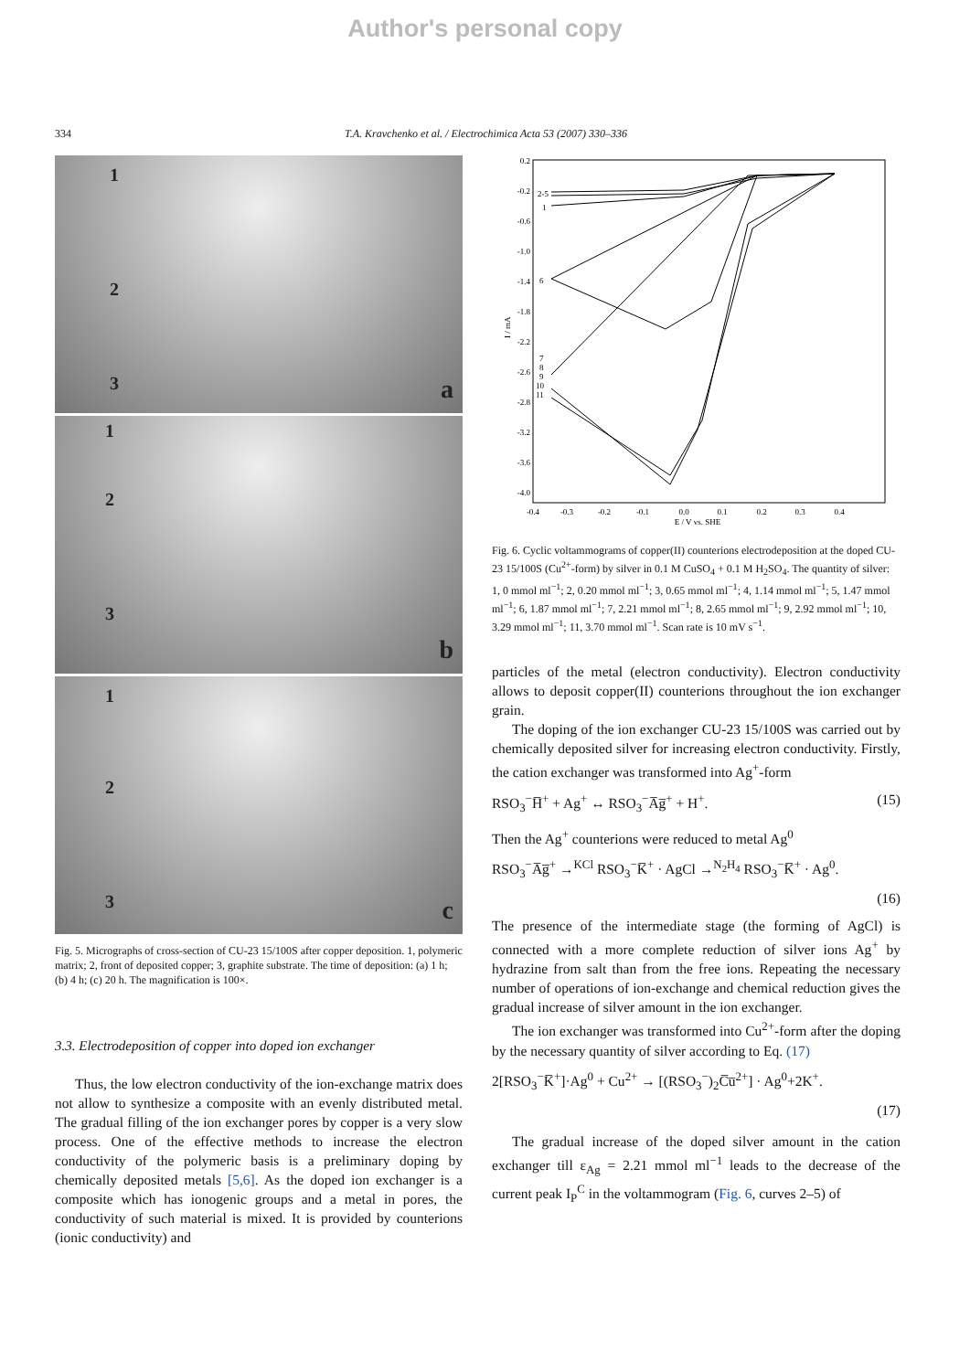Author's personal copy
334 T.A. Kravchenko et al. / Electrochimica Acta 53 (2007) 330–336
1
2
3 a
1
2
3
b
1
2
3 c
Fig. 5. Micrographs of cross-section of CU-23 15/100S after copper deposition. 1, polymeric matrix; 2, front of deposited copper; 3, graphite substrate. The time of deposition: (a) 1 h; (b) 4 h; (c) 20 h. The magnification is 100×.
3.3. Electrodeposition of copper into doped ion exchanger
Thus, the low electron conductivity of the ion-exchange matrix does not allow to synthesize a composite with an evenly distributed metal. The gradual filling of the ion exchanger pores by copper is a very slow process. One of the effective methods to increase the electron conductivity of the polymeric basis is a preliminary doping by chemically deposited metals [5,6]. As the doped ion exchanger is a composite which has ionogenic groups and a metal in pores, the conductivity of such material is mixed. It is provided by counterions (ionic conductivity) and
0.2
-0.2
-0.6
-1.0
-1.4
-1.8
-2.2
-2.6
-2.8
-3.2
-3.6
-4.0
-0.4
-0.3
-0.2
-0.1
0.0
0.1
0.2
0.3
0.4
E / V vs. SHE
I / mA
2-5
1
6
7
8
9
10
11
Fig. 6. Cyclic voltammograms of copper(II) counterions electrodeposition at the doped CU-23 15/100S (Cu<sup>2+</sup>-form) by silver in 0.1 M CuSO<sub>4</sub> + 0.1 M H<sub>2</sub>SO<sub>4</sub>. The quantity of silver: 1, 0 mmol ml<sup>−1</sup>; 2, 0.20 mmol ml<sup>−1</sup>; 3, 0.65 mmol ml<sup>−1</sup>; 4, 1.14 mmol ml<sup>−1</sup>; 5, 1.47 mmol ml<sup>−1</sup>; 6, 1.87 mmol ml<sup>−1</sup>; 7, 2.21 mmol ml<sup>−1</sup>; 8, 2.65 mmol ml<sup>−1</sup>; 9, 2.92 mmol ml<sup>−1</sup>; 10, 3.29 mmol ml<sup>−1</sup>; 11, 3.70 mmol ml<sup>−1</sup>. Scan rate is 10 mV s<sup>−1</sup>.
particles of the metal (electron conductivity). Electron conductivity allows to deposit copper(II) counterions throughout the ion exchanger grain.
The doping of the ion exchanger CU-23 15/100S was carried out by chemically deposited silver for increasing electron conductivity. Firstly, the cation exchanger was transformed into Ag<sup>+</sup>-form
RSO<sub>3</sub><sup>−</sup>H̅<sup>+</sup> + Ag<sup>+</sup> ↔ RSO<sub>3</sub><sup>−</sup>A̅g̅<sup>+</sup> + H<sup>+</sup>. (15)
Then the Ag<sup>+</sup> counterions were reduced to metal Ag<sup>0</sup>
RSO<sub>3</sub><sup>−</sup>A̅g̅<sup>+</sup> →<sup>KCl</sup> RSO<sub>3</sub><sup>−</sup>K̅<sup>+</sup> · AgCl →<sup>N<sub>2</sub>H<sub>4</sub></sup> RSO<sub>3</sub><sup>−</sup>K̅<sup>+</sup> · Ag<sup>0</sup>.
(16)
The presence of the intermediate stage (the forming of AgCl) is connected with a more complete reduction of silver ions Ag<sup>+</sup> by hydrazine from salt than from the free ions. Repeating the necessary number of operations of ion-exchange and chemical reduction gives the gradual increase of silver amount in the ion exchanger.
The ion exchanger was transformed into Cu<sup>2+</sup>-form after the doping by the necessary quantity of silver according to Eq. (17)
2[RSO<sub>3</sub><sup>−</sup>K̅<sup>+</sup>]·Ag<sup>0</sup> + Cu<sup>2+</sup> → [(RSO<sub>3</sub><sup>−</sup>)<sub>2</sub>C̅u̅<sup>2+</sup>] · Ag<sup>0</sup>+2K<sup>+</sup>.
(17)
The gradual increase of the doped silver amount in the cation exchanger till ε<sub>Ag</sub> = 2.21 mmol ml<sup>−1</sup> leads to the decrease of the current peak I<sub>P</sub><sup>C</sup> in the voltammogram (Fig. 6, curves 2–5) of